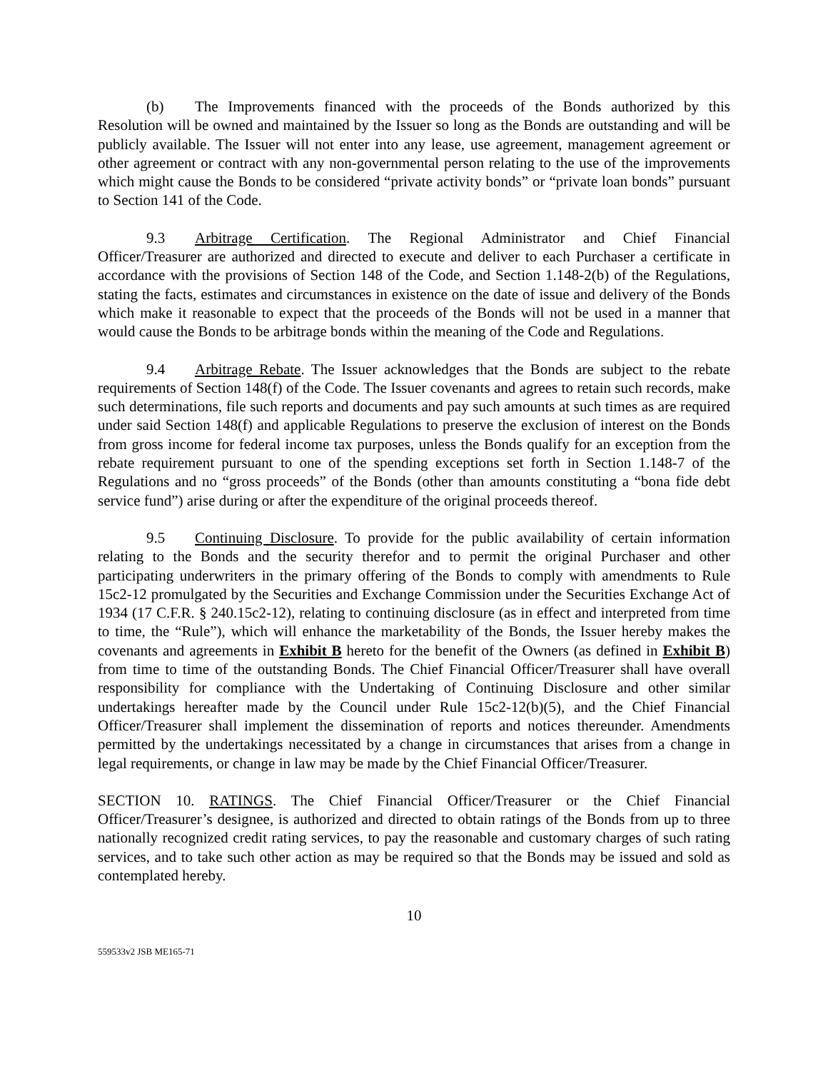(b) The Improvements financed with the proceeds of the Bonds authorized by this Resolution will be owned and maintained by the Issuer so long as the Bonds are outstanding and will be publicly available. The Issuer will not enter into any lease, use agreement, management agreement or other agreement or contract with any non-governmental person relating to the use of the improvements which might cause the Bonds to be considered “private activity bonds” or “private loan bonds” pursuant to Section 141 of the Code.
9.3 Arbitrage Certification. The Regional Administrator and Chief Financial Officer/Treasurer are authorized and directed to execute and deliver to each Purchaser a certificate in accordance with the provisions of Section 148 of the Code, and Section 1.148-2(b) of the Regulations, stating the facts, estimates and circumstances in existence on the date of issue and delivery of the Bonds which make it reasonable to expect that the proceeds of the Bonds will not be used in a manner that would cause the Bonds to be arbitrage bonds within the meaning of the Code and Regulations.
9.4 Arbitrage Rebate. The Issuer acknowledges that the Bonds are subject to the rebate requirements of Section 148(f) of the Code. The Issuer covenants and agrees to retain such records, make such determinations, file such reports and documents and pay such amounts at such times as are required under said Section 148(f) and applicable Regulations to preserve the exclusion of interest on the Bonds from gross income for federal income tax purposes, unless the Bonds qualify for an exception from the rebate requirement pursuant to one of the spending exceptions set forth in Section 1.148-7 of the Regulations and no “gross proceeds” of the Bonds (other than amounts constituting a “bona fide debt service fund”) arise during or after the expenditure of the original proceeds thereof.
9.5 Continuing Disclosure. To provide for the public availability of certain information relating to the Bonds and the security therefor and to permit the original Purchaser and other participating underwriters in the primary offering of the Bonds to comply with amendments to Rule 15c2-12 promulgated by the Securities and Exchange Commission under the Securities Exchange Act of 1934 (17 C.F.R. § 240.15c2-12), relating to continuing disclosure (as in effect and interpreted from time to time, the “Rule”), which will enhance the marketability of the Bonds, the Issuer hereby makes the covenants and agreements in Exhibit B hereto for the benefit of the Owners (as defined in Exhibit B) from time to time of the outstanding Bonds. The Chief Financial Officer/Treasurer shall have overall responsibility for compliance with the Undertaking of Continuing Disclosure and other similar undertakings hereafter made by the Council under Rule 15c2-12(b)(5), and the Chief Financial Officer/Treasurer shall implement the dissemination of reports and notices thereunder. Amendments permitted by the undertakings necessitated by a change in circumstances that arises from a change in legal requirements, or change in law may be made by the Chief Financial Officer/Treasurer.
SECTION 10. RATINGS. The Chief Financial Officer/Treasurer or the Chief Financial Officer/Treasurer’s designee, is authorized and directed to obtain ratings of the Bonds from up to three nationally recognized credit rating services, to pay the reasonable and customary charges of such rating services, and to take such other action as may be required so that the Bonds may be issued and sold as contemplated hereby.
10
559533v2 JSB ME165-71